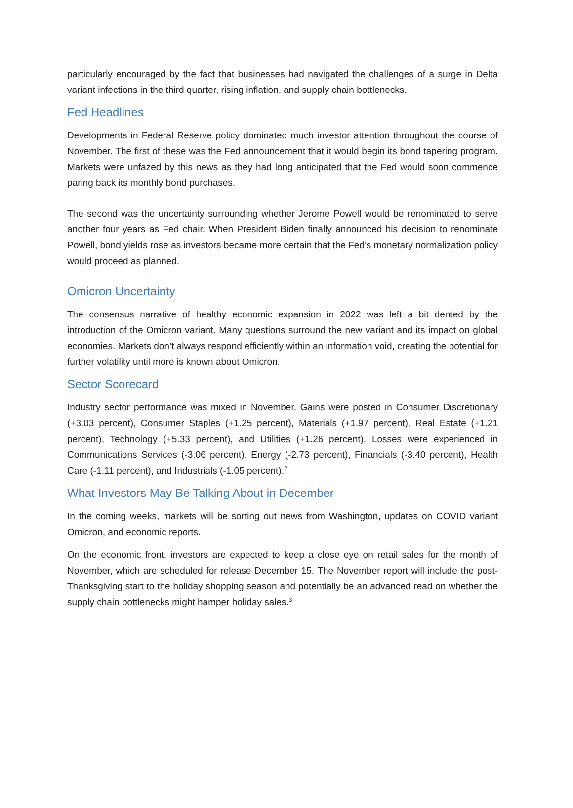particularly encouraged by the fact that businesses had navigated the challenges of a surge in Delta variant infections in the third quarter, rising inflation, and supply chain bottlenecks.
Fed Headlines
Developments in Federal Reserve policy dominated much investor attention throughout the course of November. The first of these was the Fed announcement that it would begin its bond tapering program. Markets were unfazed by this news as they had long anticipated that the Fed would soon commence paring back its monthly bond purchases.
The second was the uncertainty surrounding whether Jerome Powell would be renominated to serve another four years as Fed chair. When President Biden finally announced his decision to renominate Powell, bond yields rose as investors became more certain that the Fed’s monetary normalization policy would proceed as planned.
Omicron Uncertainty
The consensus narrative of healthy economic expansion in 2022 was left a bit dented by the introduction of the Omicron variant. Many questions surround the new variant and its impact on global economies. Markets don’t always respond efficiently within an information void, creating the potential for further volatility until more is known about Omicron.
Sector Scorecard
Industry sector performance was mixed in November. Gains were posted in Consumer Discretionary (+3.03 percent), Consumer Staples (+1.25 percent), Materials (+1.97 percent), Real Estate (+1.21 percent), Technology (+5.33 percent), and Utilities (+1.26 percent). Losses were experienced in Communications Services (-3.06 percent), Energy (-2.73 percent), Financials (-3.40 percent), Health Care (-1.11 percent), and Industrials (-1.05 percent).<sup>2</sup>
What Investors May Be Talking About in December
In the coming weeks, markets will be sorting out news from Washington, updates on COVID variant Omicron, and economic reports.
On the economic front, investors are expected to keep a close eye on retail sales for the month of November, which are scheduled for release December 15. The November report will include the post-Thanksgiving start to the holiday shopping season and potentially be an advanced read on whether the supply chain bottlenecks might hamper holiday sales.<sup>3</sup>